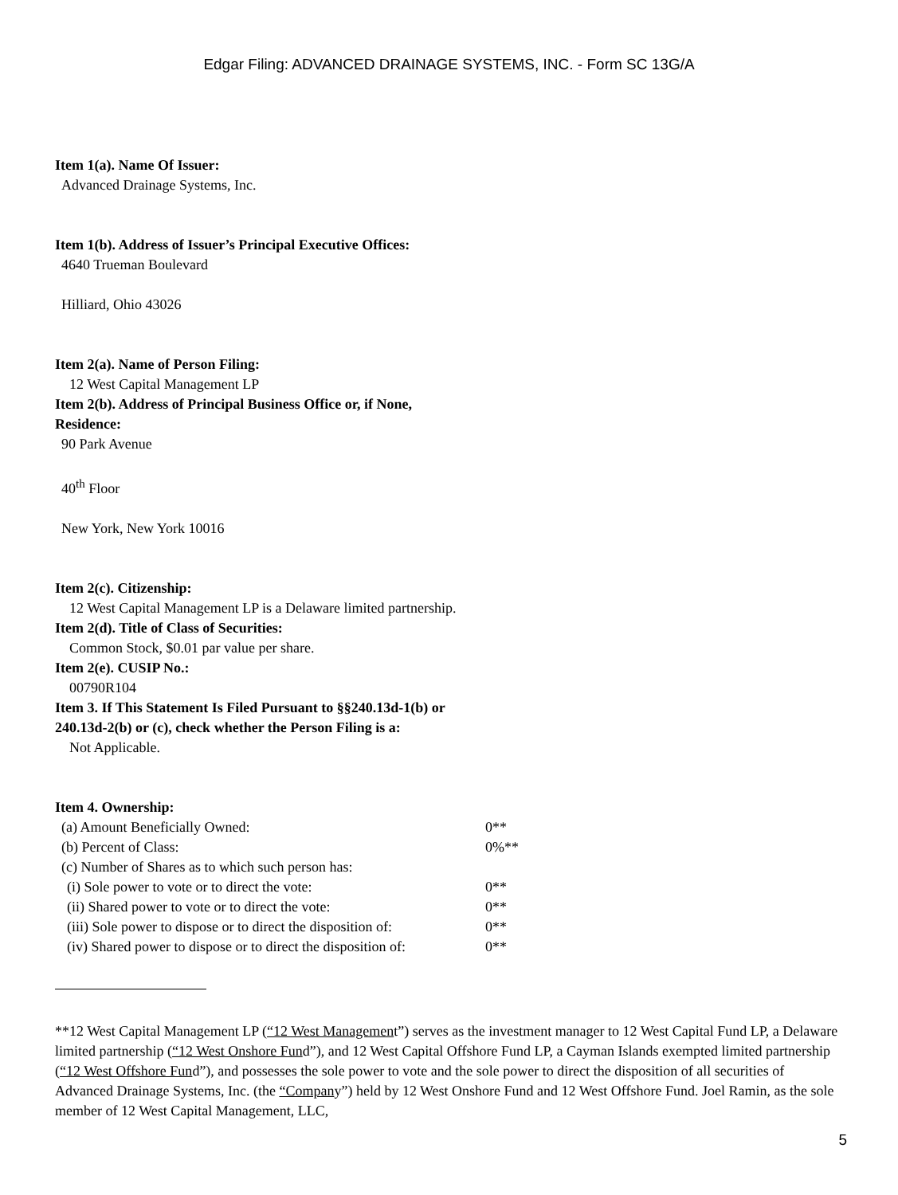Edgar Filing: ADVANCED DRAINAGE SYSTEMS, INC. - Form SC 13G/A
Item 1(a). Name Of Issuer:
Advanced Drainage Systems, Inc.
Item 1(b). Address of Issuer’s Principal Executive Offices:
4640 Trueman Boulevard
Hilliard, Ohio 43026
Item 2(a). Name of Person Filing:
12 West Capital Management LP
Item 2(b). Address of Principal Business Office or, if None,
Residence:
90 Park Avenue
40<sup>th</sup> Floor
New York, New York 10016
Item 2(c). Citizenship:
12 West Capital Management LP is a Delaware limited partnership.
Item 2(d). Title of Class of Securities:
Common Stock, $0.01 par value per share.
Item 2(e). CUSIP No.:
00790R104
Item 3. If This Statement Is Filed Pursuant to §§240.13d-1(b) or
240.13d-2(b) or (c), check whether the Person Filing is a:
Not Applicable.
Item 4. Ownership:
| (a) Amount Beneficially Owned: | 0** |
| (b) Percent of Class: | 0%** |
| (c) Number of Shares as to which such person has: | |
| (i) Sole power to vote or to direct the vote: | 0** |
| (ii) Shared power to vote or to direct the vote: | 0** |
| (iii) Sole power to dispose or to direct the disposition of: | 0** |
| (iv) Shared power to dispose or to direct the disposition of: | 0** |
**12 West Capital Management LP (“12 West Management”) serves as the investment manager to 12 West Capital Fund LP, a Delaware limited partnership (“12 West Onshore Fund”), and 12 West Capital Offshore Fund LP, a Cayman Islands exempted limited partnership (“12 West Offshore Fund”), and possesses the sole power to vote and the sole power to direct the disposition of all securities of Advanced Drainage Systems, Inc. (the “Company”) held by 12 West Onshore Fund and 12 West Offshore Fund. Joel Ramin, as the sole member of 12 West Capital Management, LLC,
5